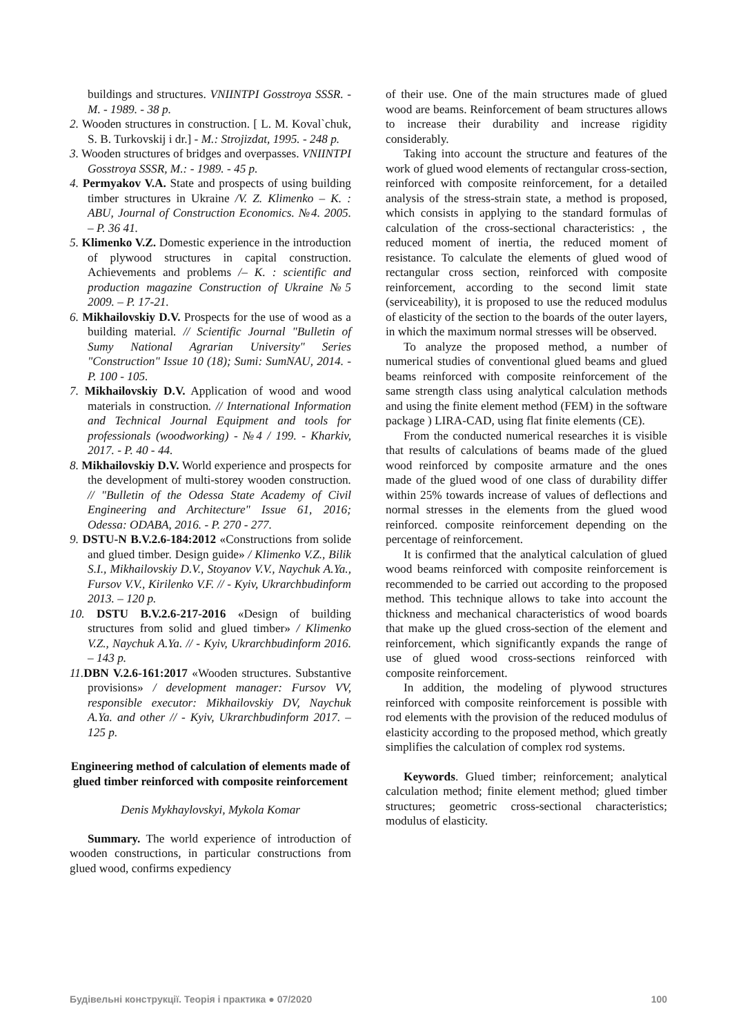buildings and structures. VNIINTPI Gosstroya SSSR. - M. - 1989. - 38 p.
2. Wooden structures in construction. [ L. M. Koval`chuk, S. B. Turkovskij i dr.] - M.: Strojizdat, 1995. - 248 p.
3. Wooden structures of bridges and overpasses. VNIINTPI Gosstroya SSSR, M.: - 1989. - 45 p.
4. Permyakov V.A. State and prospects of using building timber structures in Ukraine /V. Z. Klimenko – K. : ABU, Journal of Construction Economics. №4. 2005. – P. 36 41.
5. Klimenko V.Z. Domestic experience in the introduction of plywood structures in capital construction. Achievements and problems /– K. : scientific and production magazine Construction of Ukraine №5 2009. – P. 17-21.
6. Mikhailovskiy D.V. Prospects for the use of wood as a building material. // Scientific Journal "Bulletin of Sumy National Agrarian University" Series "Construction" Issue 10 (18); Sumi: SumNAU, 2014. - P. 100 - 105.
7. Mikhailovskiy D.V. Application of wood and wood materials in construction. // International Information and Technical Journal Equipment and tools for professionals (woodworking) - №4 / 199. - Kharkiv, 2017. - P. 40 - 44.
8. Mikhailovskiy D.V. World experience and prospects for the development of multi-storey wooden construction. // "Bulletin of the Odessa State Academy of Civil Engineering and Architecture" Issue 61, 2016; Odessa: ODABA, 2016. - P. 270 - 277.
9. DSTU-N B.V.2.6-184:2012 «Constructions from solide and glued timber. Design guide» / Klimenko V.Z., Bilik S.I., Mikhailovskiy D.V., Stoyanov V.V., Naychuk A.Ya., Fursov V.V., Kirilenko V.F. // - Kyiv, Ukrarchbudinform 2013. – 120 p.
10. DSTU B.V.2.6-217-2016 «Design of building structures from solid and glued timber» / Klimenko V.Z., Naychuk A.Ya. // - Kyiv, Ukrarchbudinform 2016. – 143 p.
11. DBN V.2.6-161:2017 «Wooden structures. Substantive provisions» / development manager: Fursov VV, responsible executor: Mikhailovskiy DV, Naychuk A.Ya. and other // - Kyiv, Ukrarchbudinform 2017. – 125 p.
Engineering method of calculation of elements made of glued timber reinforced with composite reinforcement
Denis Mykhaylovskyi, Mykola Komar
Summary. The world experience of introduction of wooden constructions, in particular constructions from glued wood, confirms expediency
of their use. One of the main structures made of glued wood are beams. Reinforcement of beam structures allows to increase their durability and increase rigidity considerably.
Taking into account the structure and features of the work of glued wood elements of rectangular cross-section, reinforced with composite reinforcement, for a detailed analysis of the stress-strain state, a method is proposed, which consists in applying to the standard formulas of calculation of the cross-sectional characteristics: , the reduced moment of inertia, the reduced moment of resistance. To calculate the elements of glued wood of rectangular cross section, reinforced with composite reinforcement, according to the second limit state (serviceability), it is proposed to use the reduced modulus of elasticity of the section to the boards of the outer layers, in which the maximum normal stresses will be observed.
To analyze the proposed method, a number of numerical studies of conventional glued beams and glued beams reinforced with composite reinforcement of the same strength class using analytical calculation methods and using the finite element method (FEM) in the software package ) LIRA-CAD, using flat finite elements (CE).
From the conducted numerical researches it is visible that results of calculations of beams made of the glued wood reinforced by composite armature and the ones made of the glued wood of one class of durability differ within 25% towards increase of values of deflections and normal stresses in the elements from the glued wood reinforced. composite reinforcement depending on the percentage of reinforcement.
It is confirmed that the analytical calculation of glued wood beams reinforced with composite reinforcement is recommended to be carried out according to the proposed method. This technique allows to take into account the thickness and mechanical characteristics of wood boards that make up the glued cross-section of the element and reinforcement, which significantly expands the range of use of glued wood cross-sections reinforced with composite reinforcement.
In addition, the modeling of plywood structures reinforced with composite reinforcement is possible with rod elements with the provision of the reduced modulus of elasticity according to the proposed method, which greatly simplifies the calculation of complex rod systems.
Keywords. Glued timber; reinforcement; analytical calculation method; finite element method; glued timber structures; geometric cross-sectional characteristics; modulus of elasticity.
Будівельні конструкції. Теорія і практика ● 07/2020 100